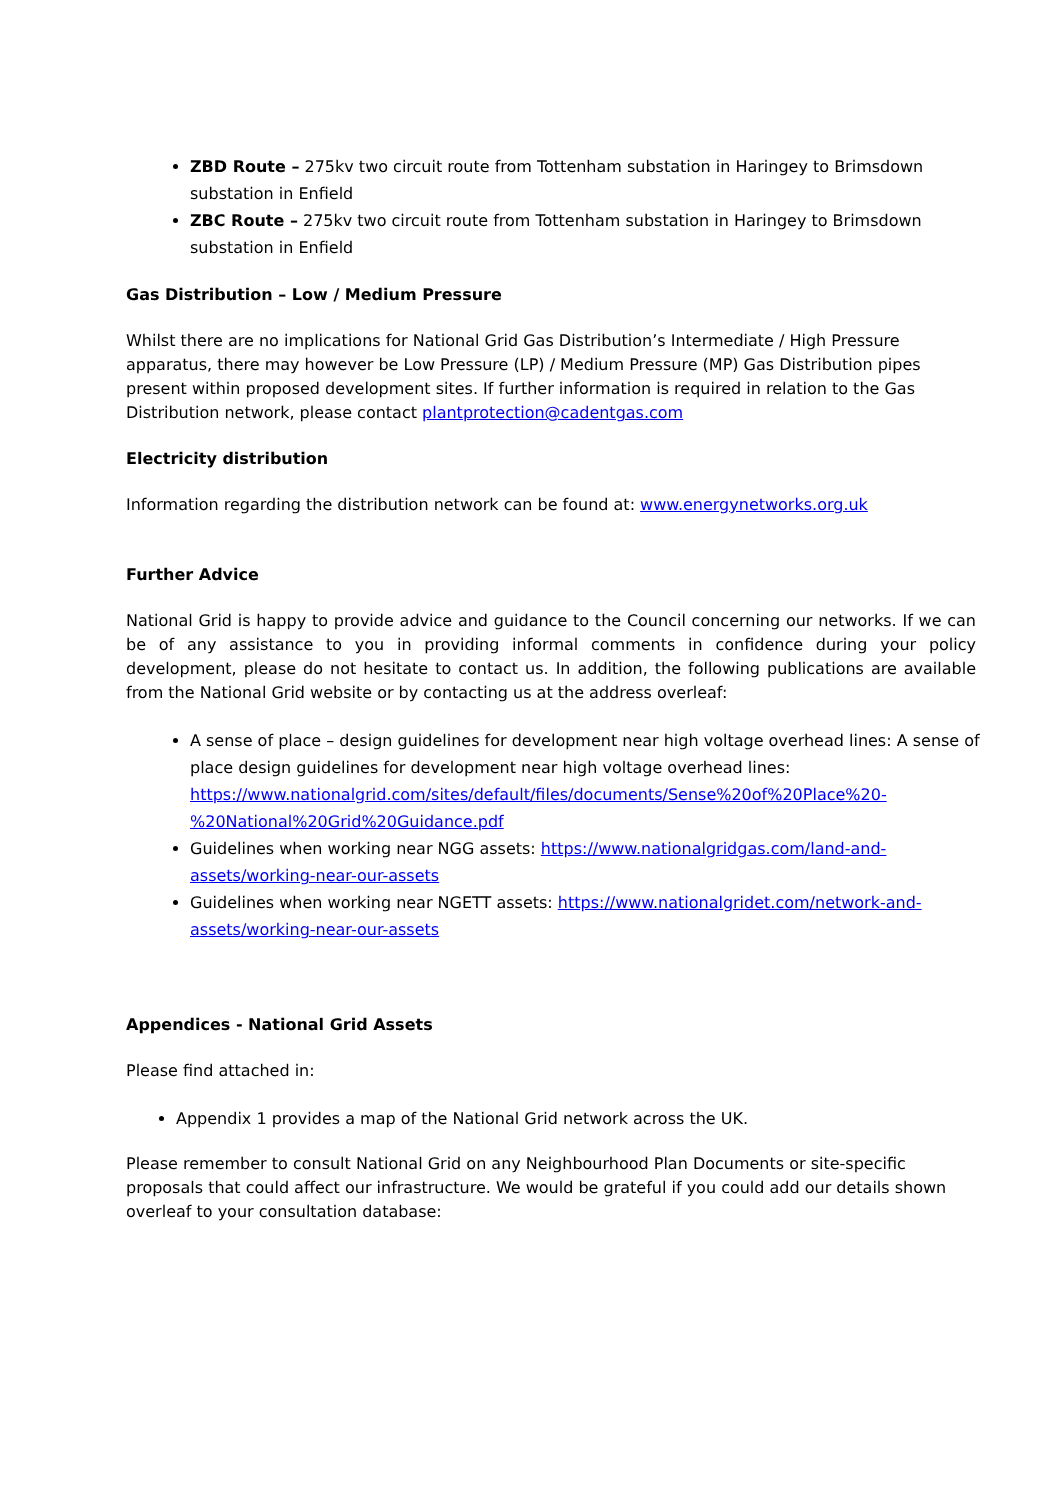ZBD Route – 275kv two circuit route from Tottenham substation in Haringey to Brimsdown substation in Enfield
ZBC Route – 275kv two circuit route from Tottenham substation in Haringey to Brimsdown substation in Enfield
Gas Distribution – Low / Medium Pressure
Whilst there are no implications for National Grid Gas Distribution’s Intermediate / High Pressure apparatus, there may however be Low Pressure (LP) / Medium Pressure (MP) Gas Distribution pipes present within proposed development sites. If further information is required in relation to the Gas Distribution network, please contact plantprotection@cadentgas.com
Electricity distribution
Information regarding the distribution network can be found at: www.energynetworks.org.uk
Further Advice
National Grid is happy to provide advice and guidance to the Council concerning our networks. If we can be of any assistance to you in providing informal comments in confidence during your policy development, please do not hesitate to contact us. In addition, the following publications are available from the National Grid website or by contacting us at the address overleaf:
A sense of place – design guidelines for development near high voltage overhead lines: A sense of place design guidelines for development near high voltage overhead lines: https://www.nationalgrid.com/sites/default/files/documents/Sense%20of%20Place%20-%20National%20Grid%20Guidance.pdf
Guidelines when working near NGG assets: https://www.nationalgridgas.com/land-and-assets/working-near-our-assets
Guidelines when working near NGETT assets: https://www.nationalgridet.com/network-and-assets/working-near-our-assets
Appendices - National Grid Assets
Please find attached in:
Appendix 1 provides a map of the National Grid network across the UK.
Please remember to consult National Grid on any Neighbourhood Plan Documents or site-specific proposals that could affect our infrastructure. We would be grateful if you could add our details shown overleaf to your consultation database: